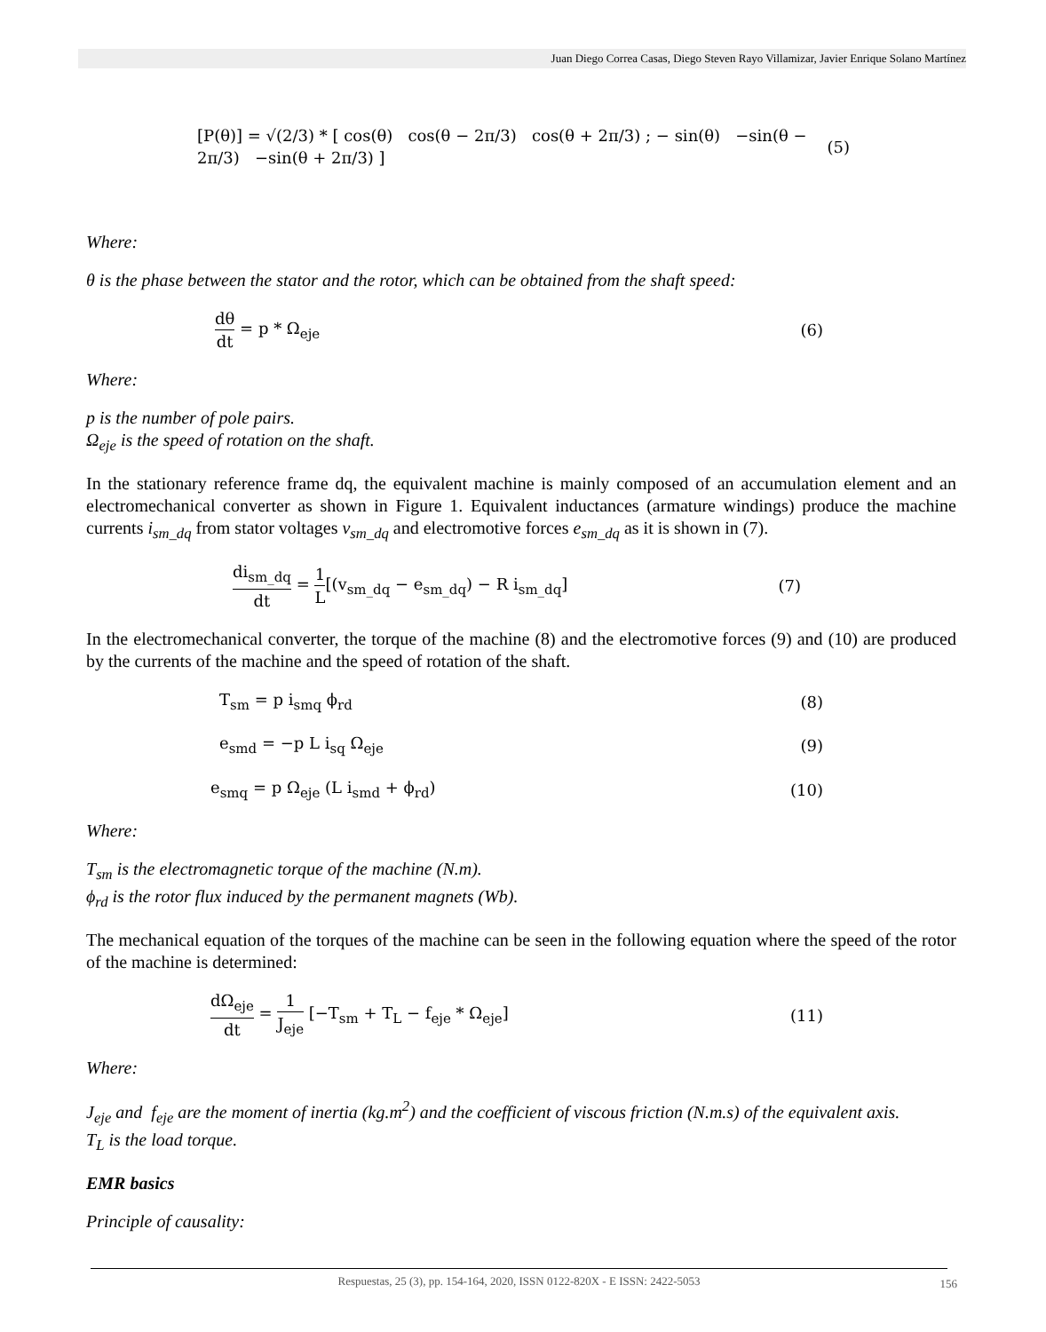Juan Diego Correa Casas, Diego Steven Rayo Villamizar, Javier Enrique Solano Martínez
[P(θ)] = √(2/3) * [ cos(θ) cos(θ − 2π/3) cos(θ + 2π/3) ; − sin(θ) −sin(θ − 2π/3) −sin(θ + 2π/3) ] (5)
Where:
θ is the phase between the stator and the rotor, which can be obtained from the shaft speed:
dθ dt = p * Ω<sub>eje</sub> (6)
Where:
p is the number of pole pairs.
Ω<sub>eje</sub> is the speed of rotation on the shaft.
In the stationary reference frame dq, the equivalent machine is mainly composed of an accumulation element and an electromechanical converter as shown in Figure 1. Equivalent inductances (armature windings) produce the machine currents i<sub>sm_dq</sub> from stator voltages v<sub>sm_dq</sub> and electromotive forces e<sub>sm_dq</sub> as it is shown in (7).
di<sub>sm_dq</sub> dt = 1 L[(v<sub>sm_dq</sub> − e<sub>sm_dq</sub>) − R i<sub>sm_dq</sub>] (7)
In the electromechanical converter, the torque of the machine (8) and the electromotive forces (9) and (10) are produced by the currents of the machine and the speed of rotation of the shaft.
T<sub>sm</sub> = p i<sub>smq</sub> ϕ<sub>rd</sub> (8)
e<sub>smd</sub> = −p L i<sub>sq</sub> Ω<sub>eje</sub> (9)
e<sub>smq</sub> = p Ω<sub>eje</sub> (L i<sub>smd</sub> + ϕ<sub>rd</sub>) (10)
Where:
T<sub>sm</sub> is the electromagnetic torque of the machine (N.m).
ϕ<sub>rd</sub> is the rotor flux induced by the permanent magnets (Wb).
The mechanical equation of the torques of the machine can be seen in the following equation where the speed of the rotor of the machine is determined:
dΩ<sub>eje</sub> dt = 1 J<sub>eje</sub> [−T<sub>sm</sub> + T<sub>L</sub> − f<sub>eje</sub> * Ω<sub>eje</sub>] (11)
Where:
J<sub>eje</sub> and f<sub>eje</sub> are the moment of inertia (kg.m<sup>2</sup>) and the coefficient of viscous friction (N.m.s) of the equivalent axis.
T<sub>L</sub> is the load torque.
EMR basics
Principle of causality:
Respuestas, 25 (3), pp. 154-164, 2020, ISSN 0122-820X - E ISSN: 2422-5053
156